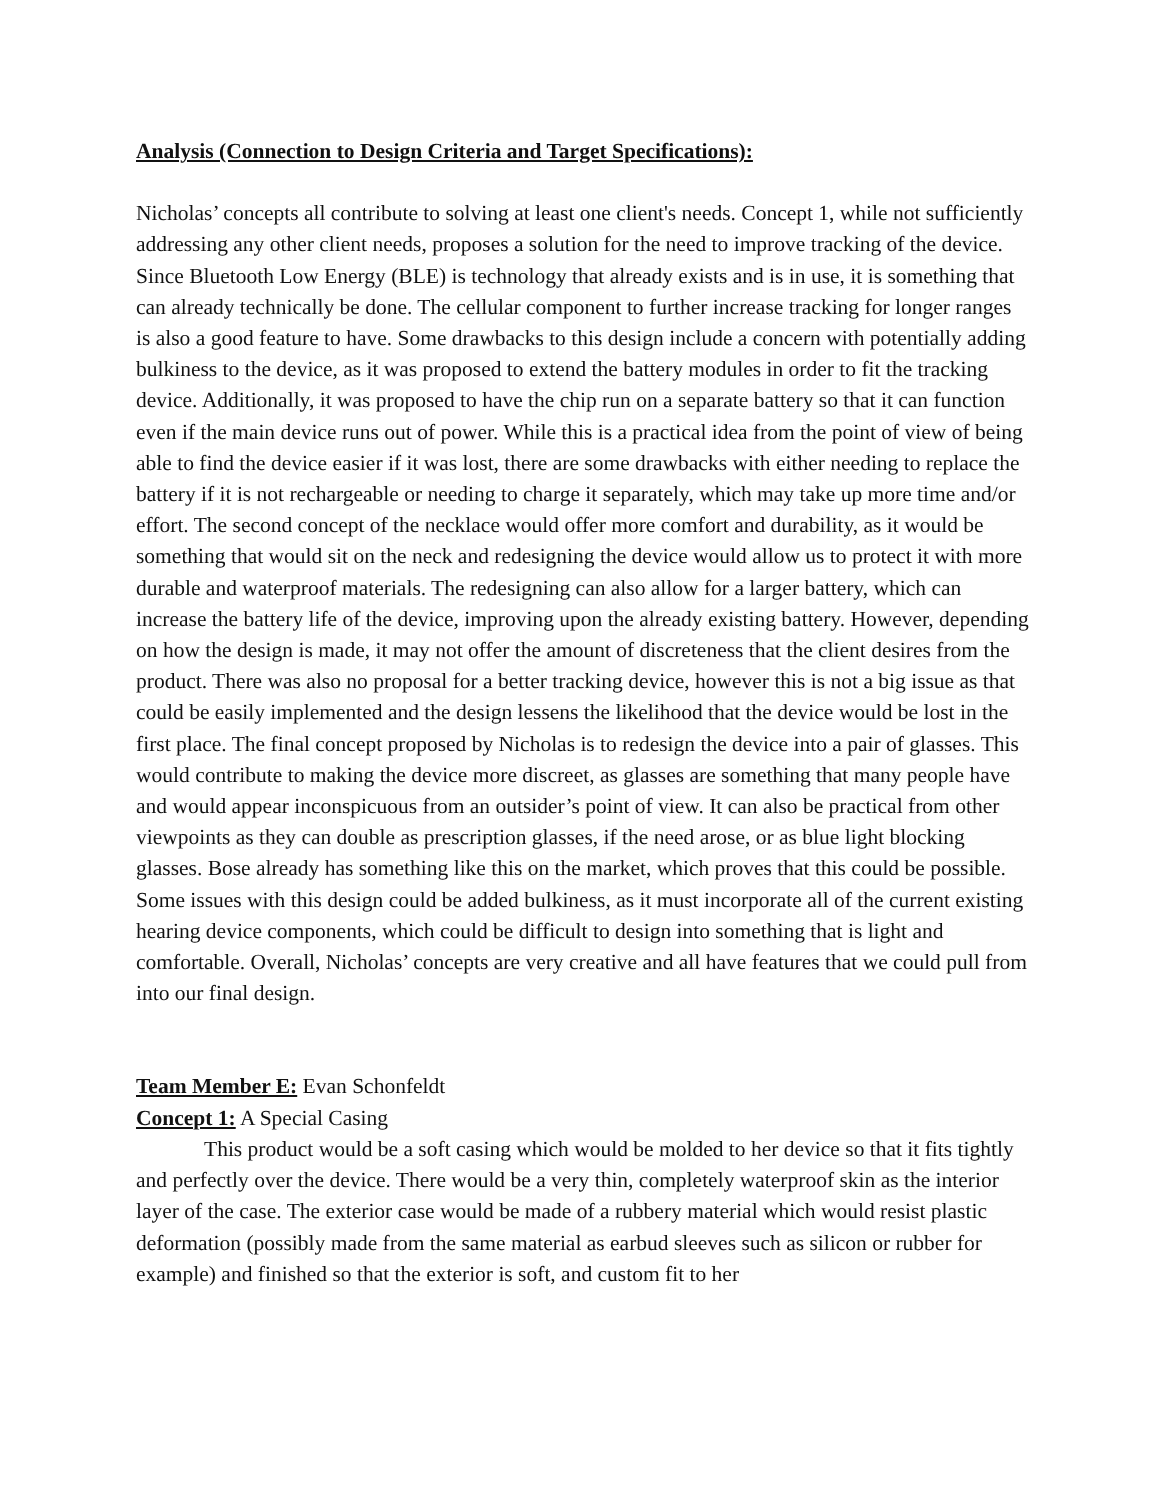Analysis (Connection to Design Criteria and Target Specifications):
Nicholas’ concepts all contribute to solving at least one client's needs. Concept 1, while not sufficiently addressing any other client needs, proposes a solution for the need to improve tracking of the device. Since Bluetooth Low Energy (BLE) is technology that already exists and is in use, it is something that can already technically be done. The cellular component to further increase tracking for longer ranges is also a good feature to have. Some drawbacks to this design include a concern with potentially adding bulkiness to the device, as it was proposed to extend the battery modules in order to fit the tracking device. Additionally, it was proposed to have the chip run on a separate battery so that it can function even if the main device runs out of power. While this is a practical idea from the point of view of being able to find the device easier if it was lost, there are some drawbacks with either needing to replace the battery if it is not rechargeable or needing to charge it separately, which may take up more time and/or effort. The second concept of the necklace would offer more comfort and durability, as it would be something that would sit on the neck and redesigning the device would allow us to protect it with more durable and waterproof materials. The redesigning can also allow for a larger battery, which can increase the battery life of the device, improving upon the already existing battery. However, depending on how the design is made, it may not offer the amount of discreteness that the client desires from the product. There was also no proposal for a better tracking device, however this is not a big issue as that could be easily implemented and the design lessens the likelihood that the device would be lost in the first place. The final concept proposed by Nicholas is to redesign the device into a pair of glasses. This would contribute to making the device more discreet, as glasses are something that many people have and would appear inconspicuous from an outsider’s point of view. It can also be practical from other viewpoints as they can double as prescription glasses, if the need arose, or as blue light blocking glasses. Bose already has something like this on the market, which proves that this could be possible. Some issues with this design could be added bulkiness, as it must incorporate all of the current existing hearing device components, which could be difficult to design into something that is light and comfortable. Overall, Nicholas’ concepts are very creative and all have features that we could pull from into our final design.
Team Member E: Evan Schonfeldt
Concept 1: A Special Casing
This product would be a soft casing which would be molded to her device so that it fits tightly and perfectly over the device. There would be a very thin, completely waterproof skin as the interior layer of the case. The exterior case would be made of a rubbery material which would resist plastic deformation (possibly made from the same material as earbud sleeves such as silicon or rubber for example) and finished so that the exterior is soft, and custom fit to her